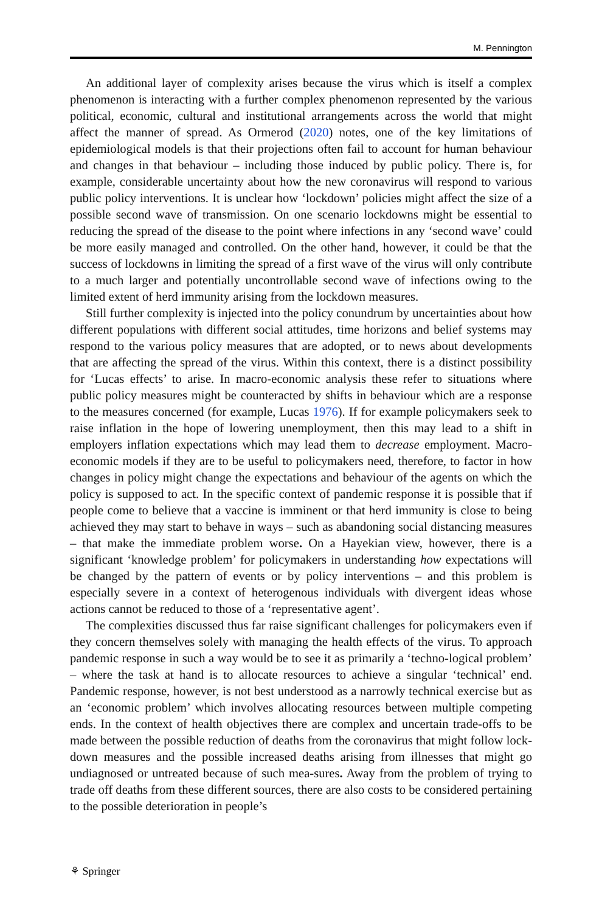M. Pennington
An additional layer of complexity arises because the virus which is itself a complex phenomenon is interacting with a further complex phenomenon represented by the various political, economic, cultural and institutional arrangements across the world that might affect the manner of spread. As Ormerod (2020) notes, one of the key limitations of epidemiological models is that their projections often fail to account for human behaviour and changes in that behaviour – including those induced by public policy. There is, for example, considerable uncertainty about how the new coronavirus will respond to various public policy interventions. It is unclear how ‘lockdown’ policies might affect the size of a possible second wave of transmission. On one scenario lockdowns might be essential to reducing the spread of the disease to the point where infections in any ‘second wave’ could be more easily managed and controlled. On the other hand, however, it could be that the success of lockdowns in limiting the spread of a first wave of the virus will only contribute to a much larger and potentially uncontrollable second wave of infections owing to the limited extent of herd immunity arising from the lockdown measures.
Still further complexity is injected into the policy conundrum by uncertainties about how different populations with different social attitudes, time horizons and belief systems may respond to the various policy measures that are adopted, or to news about developments that are affecting the spread of the virus. Within this context, there is a distinct possibility for ‘Lucas effects’ to arise. In macro-economic analysis these refer to situations where public policy measures might be counteracted by shifts in behaviour which are a response to the measures concerned (for example, Lucas 1976). If for example policymakers seek to raise inflation in the hope of lowering unemployment, then this may lead to a shift in employers inflation expectations which may lead them to decrease employment. Macro-economic models if they are to be useful to policymakers need, therefore, to factor in how changes in policy might change the expectations and behaviour of the agents on which the policy is supposed to act. In the specific context of pandemic response it is possible that if people come to believe that a vaccine is imminent or that herd immunity is close to being achieved they may start to behave in ways – such as abandoning social distancing measures – that make the immediate problem worse. On a Hayekian view, however, there is a significant ‘knowledge problem’ for policymakers in understanding how expectations will be changed by the pattern of events or by policy interventions – and this problem is especially severe in a context of heterogenous individuals with divergent ideas whose actions cannot be reduced to those of a ‘representative agent’.
The complexities discussed thus far raise significant challenges for policymakers even if they concern themselves solely with managing the health effects of the virus. To approach pandemic response in such a way would be to see it as primarily a ‘techno-logical problem’ – where the task at hand is to allocate resources to achieve a singular ‘technical’ end. Pandemic response, however, is not best understood as a narrowly technical exercise but as an ‘economic problem’ which involves allocating resources between multiple competing ends. In the context of health objectives there are complex and uncertain trade-offs to be made between the possible reduction of deaths from the coronavirus that might follow lock-down measures and the possible increased deaths arising from illnesses that might go undiagnosed or untreated because of such mea-sures. Away from the problem of trying to trade off deaths from these different sources, there are also costs to be considered pertaining to the possible deterioration in people’s
⚘ Springer